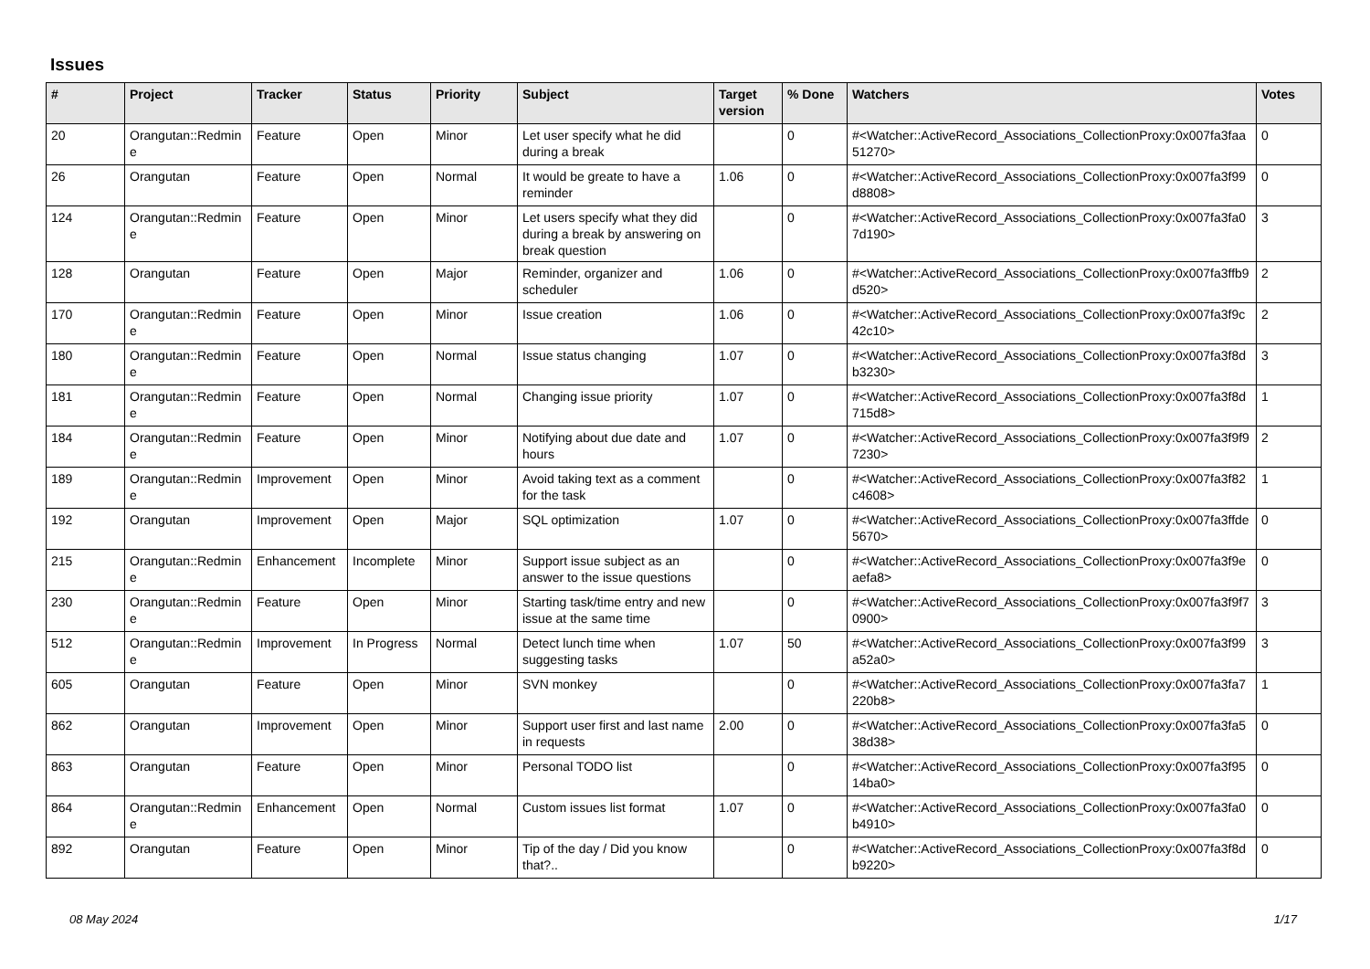Issues
| # | Project | Tracker | Status | Priority | Subject | Target version | % Done | Watchers | Votes |
| --- | --- | --- | --- | --- | --- | --- | --- | --- | --- |
| 20 | Orangutan::Redmine | Feature | Open | Minor | Let user specify what he did during a break | | 0 | #<Watcher::ActiveRecord_Associations_CollectionProxy:0x007fa3faa51270> | 0 |
| 26 | Orangutan | Feature | Open | Normal | It would be greate to have a reminder | 1.06 | 0 | #<Watcher::ActiveRecord_Associations_CollectionProxy:0x007fa3f99d8808> | 0 |
| 124 | Orangutan::Redmine | Feature | Open | Minor | Let users specify what they did during a break by answering on break question | | 0 | #<Watcher::ActiveRecord_Associations_CollectionProxy:0x007fa3fa07d190> | 3 |
| 128 | Orangutan | Feature | Open | Major | Reminder, organizer and scheduler | 1.06 | 0 | #<Watcher::ActiveRecord_Associations_CollectionProxy:0x007fa3ffb9d520> | 2 |
| 170 | Orangutan::Redmine | Feature | Open | Minor | Issue creation | 1.06 | 0 | #<Watcher::ActiveRecord_Associations_CollectionProxy:0x007fa3f9c42c10> | 2 |
| 180 | Orangutan::Redmine | Feature | Open | Normal | Issue status changing | 1.07 | 0 | #<Watcher::ActiveRecord_Associations_CollectionProxy:0x007fa3f8db3230> | 3 |
| 181 | Orangutan::Redmine | Feature | Open | Normal | Changing issue priority | 1.07 | 0 | #<Watcher::ActiveRecord_Associations_CollectionProxy:0x007fa3f8d715d8> | 1 |
| 184 | Orangutan::Redmine | Feature | Open | Minor | Notifying about due date and hours | 1.07 | 0 | #<Watcher::ActiveRecord_Associations_CollectionProxy:0x007fa3f9f97230> | 2 |
| 189 | Orangutan::Redmine | Improvement | Open | Minor | Avoid taking text as a comment for the task | | 0 | #<Watcher::ActiveRecord_Associations_CollectionProxy:0x007fa3f82c4608> | 1 |
| 192 | Orangutan | Improvement | Open | Major | SQL optimization | 1.07 | 0 | #<Watcher::ActiveRecord_Associations_CollectionProxy:0x007fa3ffde5670> | 0 |
| 215 | Orangutan::Redmine | Enhancement | Incomplete | Minor | Support issue subject as an answer to the issue questions | | 0 | #<Watcher::ActiveRecord_Associations_CollectionProxy:0x007fa3f9eaefa8> | 0 |
| 230 | Orangutan::Redmine | Feature | Open | Minor | Starting task/time entry and new issue at the same time | | 0 | #<Watcher::ActiveRecord_Associations_CollectionProxy:0x007fa3f9f70900> | 3 |
| 512 | Orangutan::Redmine | Improvement | In Progress | Normal | Detect lunch time when suggesting tasks | 1.07 | 50 | #<Watcher::ActiveRecord_Associations_CollectionProxy:0x007fa3f99a52a0> | 3 |
| 605 | Orangutan | Feature | Open | Minor | SVN monkey | | 0 | #<Watcher::ActiveRecord_Associations_CollectionProxy:0x007fa3fa7220b8> | 1 |
| 862 | Orangutan | Improvement | Open | Minor | Support user first and last name in requests | 2.00 | 0 | #<Watcher::ActiveRecord_Associations_CollectionProxy:0x007fa3fa538d38> | 0 |
| 863 | Orangutan | Feature | Open | Minor | Personal TODO list | | 0 | #<Watcher::ActiveRecord_Associations_CollectionProxy:0x007fa3f9514ba0> | 0 |
| 864 | Orangutan::Redmine | Enhancement | Open | Normal | Custom issues list format | 1.07 | 0 | #<Watcher::ActiveRecord_Associations_CollectionProxy:0x007fa3fa0b4910> | 0 |
| 892 | Orangutan | Feature | Open | Minor | Tip of the day / Did you know that?.. | | 0 | #<Watcher::ActiveRecord_Associations_CollectionProxy:0x007fa3f8db9220> | 0 |
08 May 2024 1/17